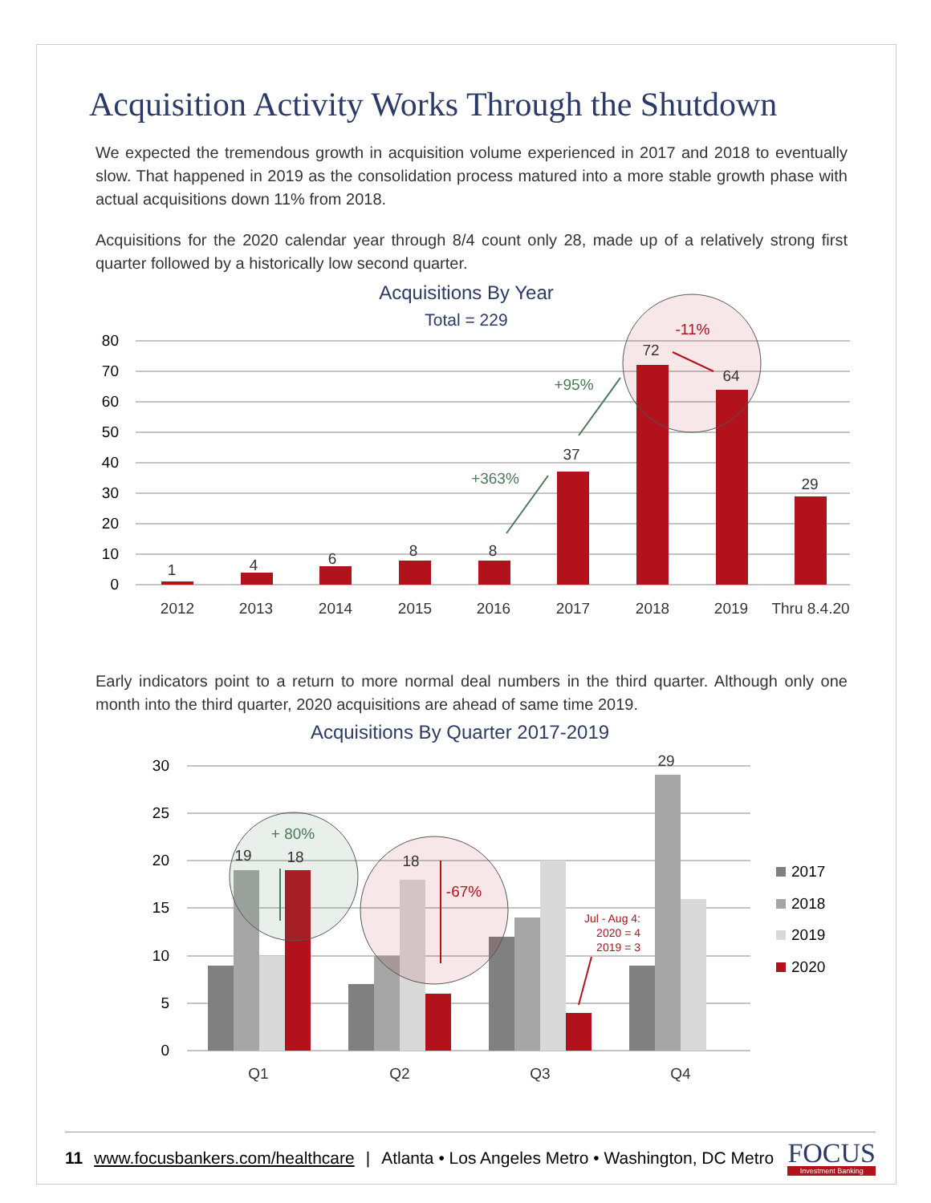Acquisition Activity Works Through the Shutdown
We expected the tremendous growth in acquisition volume experienced in 2017 and 2018 to eventually slow. That happened in 2019 as the consolidation process matured into a more stable growth phase with actual acquisitions down 11% from 2018.
Acquisitions for the 2020 calendar year through 8/4 count only 28, made up of a relatively strong first quarter followed by a historically low second quarter.
Acquisitions By Year
Total = 229
80
70
60
50
40
30
20
10
0
1
4
6
8
8
37
72
64
29
2012
2013
2014
2015
2016
2017
2018
2019
Thru 8.4.20
+363%
+95%
-11%
Early indicators point to a return to more normal deal numbers in the third quarter. Although only one month into the third quarter, 2020 acquisitions are ahead of same time 2019.
Acquisitions By Quarter 2017-2019
30
25
20
15
10
5
0
19
18
18
29
+ 80%
-67%
Jul - Aug 4:
2020 = 4
2019 = 3
Q1
Q2
Q3
Q4
2017
2018
2019
2020
11 www.focusbankers.com/healthcare | Atlanta • Los Angeles Metro • Washington, DC Metro
FOCUS
Investment Banking